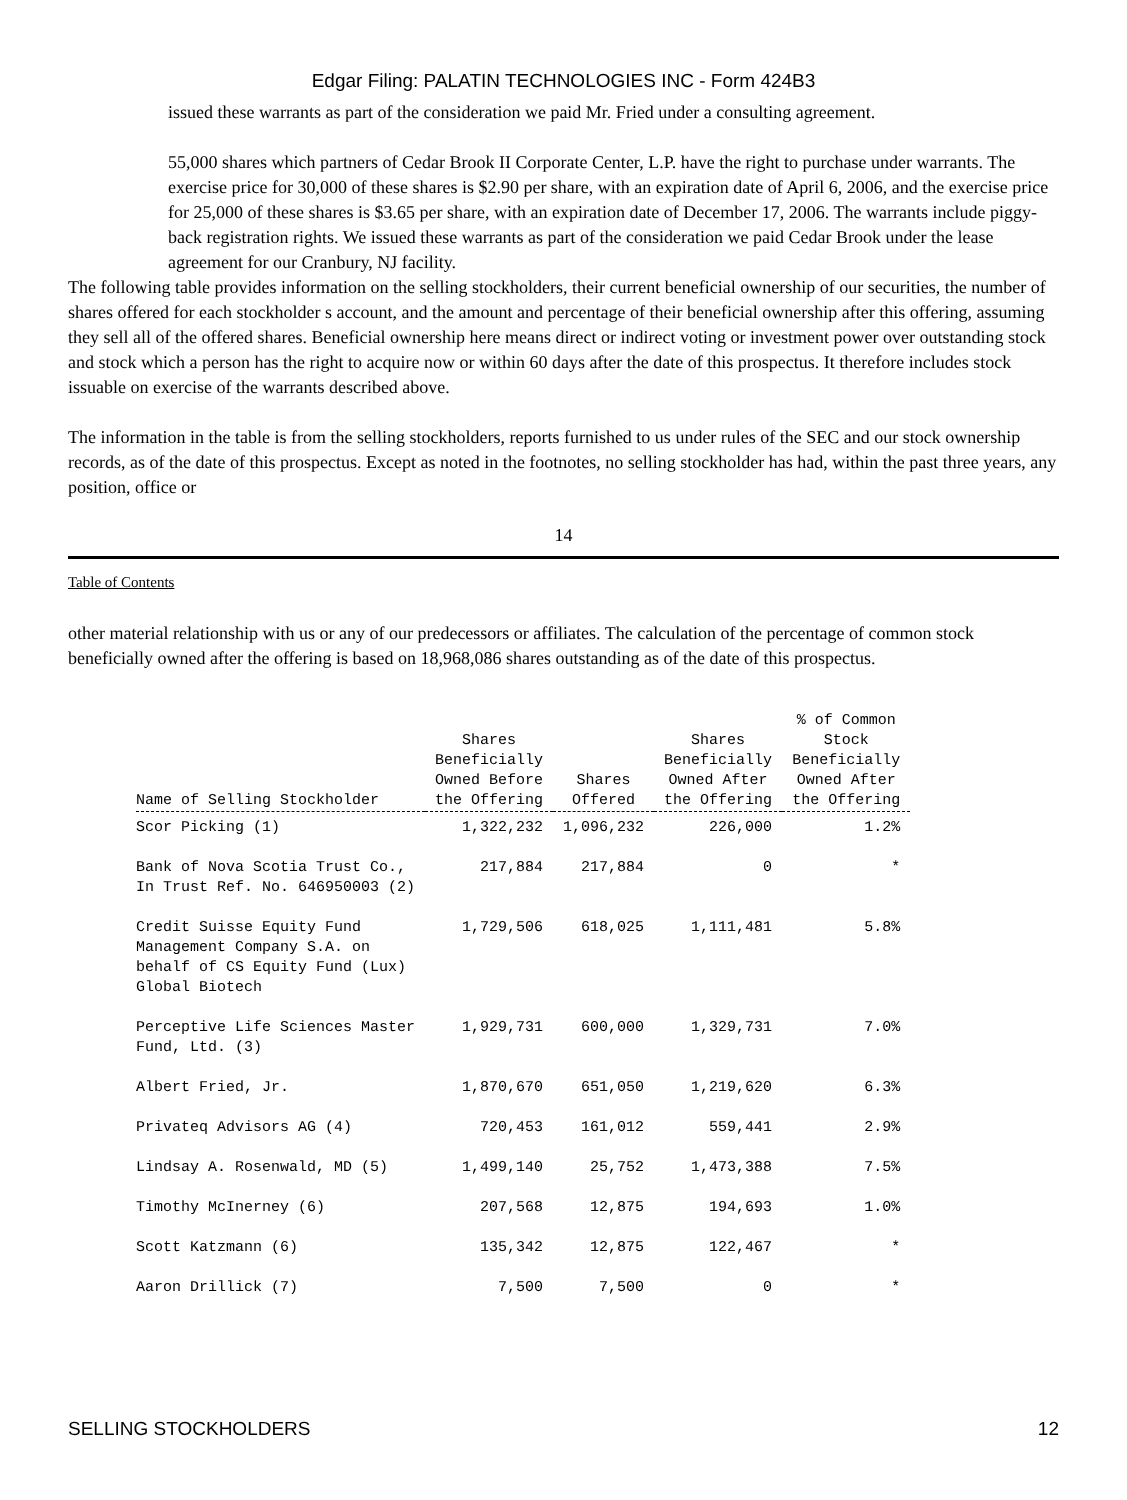Edgar Filing: PALATIN TECHNOLOGIES INC - Form 424B3
issued these warrants as part of the consideration we paid Mr. Fried under a consulting agreement.
55,000 shares which partners of Cedar Brook II Corporate Center, L.P. have the right to purchase under warrants. The exercise price for 30,000 of these shares is $2.90 per share, with an expiration date of April 6, 2006, and the exercise price for 25,000 of these shares is $3.65 per share, with an expiration date of December 17, 2006. The warrants include piggy-back registration rights. We issued these warrants as part of the consideration we paid Cedar Brook under the lease agreement for our Cranbury, NJ facility.
The following table provides information on the selling stockholders, their current beneficial ownership of our securities, the number of shares offered for each stockholder s account, and the amount and percentage of their beneficial ownership after this offering, assuming they sell all of the offered shares. Beneficial ownership here means direct or indirect voting or investment power over outstanding stock and stock which a person has the right to acquire now or within 60 days after the date of this prospectus. It therefore includes stock issuable on exercise of the warrants described above.
The information in the table is from the selling stockholders, reports furnished to us under rules of the SEC and our stock ownership records, as of the date of this prospectus. Except as noted in the footnotes, no selling stockholder has had, within the past three years, any position, office or
14
Table of Contents
other material relationship with us or any of our predecessors or affiliates. The calculation of the percentage of common stock beneficially owned after the offering is based on 18,968,086 shares outstanding as of the date of this prospectus.
| Name of Selling Stockholder | Shares Beneficially Owned Before the Offering | Shares Offered | Shares Beneficially Owned After the Offering | % of Common Stock Beneficially Owned After the Offering |
| --- | --- | --- | --- | --- |
| Scor Picking (1) | 1,322,232 | 1,096,232 | 226,000 | 1.2% |
| Bank of Nova Scotia Trust Co., In Trust Ref. No. 646950003 (2) | 217,884 | 217,884 | 0 | * |
| Credit Suisse Equity Fund Management Company S.A. on behalf of CS Equity Fund (Lux) Global Biotech | 1,729,506 | 618,025 | 1,111,481 | 5.8% |
| Perceptive Life Sciences Master Fund, Ltd. (3) | 1,929,731 | 600,000 | 1,329,731 | 7.0% |
| Albert Fried, Jr. | 1,870,670 | 651,050 | 1,219,620 | 6.3% |
| Privateq Advisors AG (4) | 720,453 | 161,012 | 559,441 | 2.9% |
| Lindsay A. Rosenwald, MD (5) | 1,499,140 | 25,752 | 1,473,388 | 7.5% |
| Timothy McInerney (6) | 207,568 | 12,875 | 194,693 | 1.0% |
| Scott Katzmann (6) | 135,342 | 12,875 | 122,467 | * |
| Aaron Drillick (7) | 7,500 | 7,500 | 0 | * |
SELLING STOCKHOLDERS 12